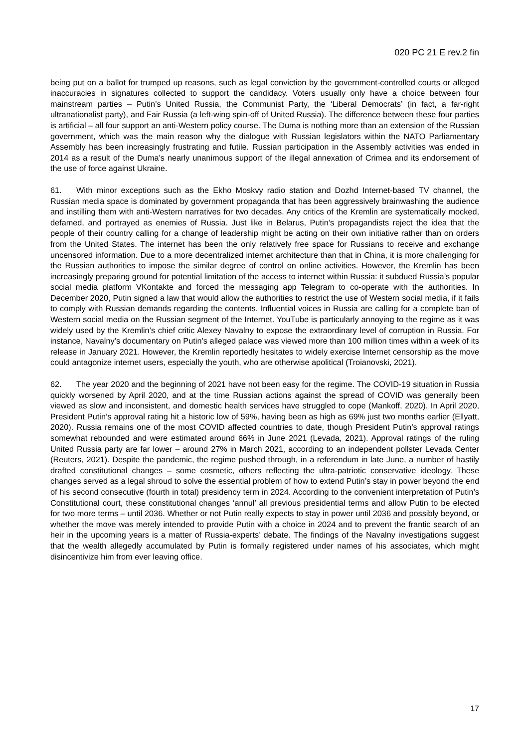020 PC 21 E rev.2 fin
being put on a ballot for trumped up reasons, such as legal conviction by the government-controlled courts or alleged inaccuracies in signatures collected to support the candidacy. Voters usually only have a choice between four mainstream parties – Putin’s United Russia, the Communist Party, the ‘Liberal Democrats’ (in fact, a far-right ultranationalist party), and Fair Russia (a left-wing spin-off of United Russia). The difference between these four parties is artificial – all four support an anti-Western policy course. The Duma is nothing more than an extension of the Russian government, which was the main reason why the dialogue with Russian legislators within the NATO Parliamentary Assembly has been increasingly frustrating and futile. Russian participation in the Assembly activities was ended in 2014 as a result of the Duma’s nearly unanimous support of the illegal annexation of Crimea and its endorsement of the use of force against Ukraine.
61. With minor exceptions such as the Ekho Moskvy radio station and Dozhd Internet-based TV channel, the Russian media space is dominated by government propaganda that has been aggressively brainwashing the audience and instilling them with anti-Western narratives for two decades. Any critics of the Kremlin are systematically mocked, defamed, and portrayed as enemies of Russia. Just like in Belarus, Putin’s propagandists reject the idea that the people of their country calling for a change of leadership might be acting on their own initiative rather than on orders from the United States. The internet has been the only relatively free space for Russians to receive and exchange uncensored information. Due to a more decentralized internet architecture than that in China, it is more challenging for the Russian authorities to impose the similar degree of control on online activities. However, the Kremlin has been increasingly preparing ground for potential limitation of the access to internet within Russia: it subdued Russia’s popular social media platform VKontakte and forced the messaging app Telegram to co-operate with the authorities. In December 2020, Putin signed a law that would allow the authorities to restrict the use of Western social media, if it fails to comply with Russian demands regarding the contents. Influential voices in Russia are calling for a complete ban of Western social media on the Russian segment of the Internet. YouTube is particularly annoying to the regime as it was widely used by the Kremlin’s chief critic Alexey Navalny to expose the extraordinary level of corruption in Russia. For instance, Navalny’s documentary on Putin’s alleged palace was viewed more than 100 million times within a week of its release in January 2021. However, the Kremlin reportedly hesitates to widely exercise Internet censorship as the move could antagonize internet users, especially the youth, who are otherwise apolitical (Troianovski, 2021).
62. The year 2020 and the beginning of 2021 have not been easy for the regime. The COVID-19 situation in Russia quickly worsened by April 2020, and at the time Russian actions against the spread of COVID was generally been viewed as slow and inconsistent, and domestic health services have struggled to cope (Mankoff, 2020). In April 2020, President Putin’s approval rating hit a historic low of 59%, having been as high as 69% just two months earlier (Ellyatt, 2020). Russia remains one of the most COVID affected countries to date, though President Putin’s approval ratings somewhat rebounded and were estimated around 66% in June 2021 (Levada, 2021). Approval ratings of the ruling United Russia party are far lower – around 27% in March 2021, according to an independent pollster Levada Center (Reuters, 2021). Despite the pandemic, the regime pushed through, in a referendum in late June, a number of hastily drafted constitutional changes – some cosmetic, others reflecting the ultra-patriotic conservative ideology. These changes served as a legal shroud to solve the essential problem of how to extend Putin’s stay in power beyond the end of his second consecutive (fourth in total) presidency term in 2024. According to the convenient interpretation of Putin’s Constitutional court, these constitutional changes ‘annul’ all previous presidential terms and allow Putin to be elected for two more terms – until 2036. Whether or not Putin really expects to stay in power until 2036 and possibly beyond, or whether the move was merely intended to provide Putin with a choice in 2024 and to prevent the frantic search of an heir in the upcoming years is a matter of Russia-experts’ debate. The findings of the Navalny investigations suggest that the wealth allegedly accumulated by Putin is formally registered under names of his associates, which might disincentivize him from ever leaving office.
17